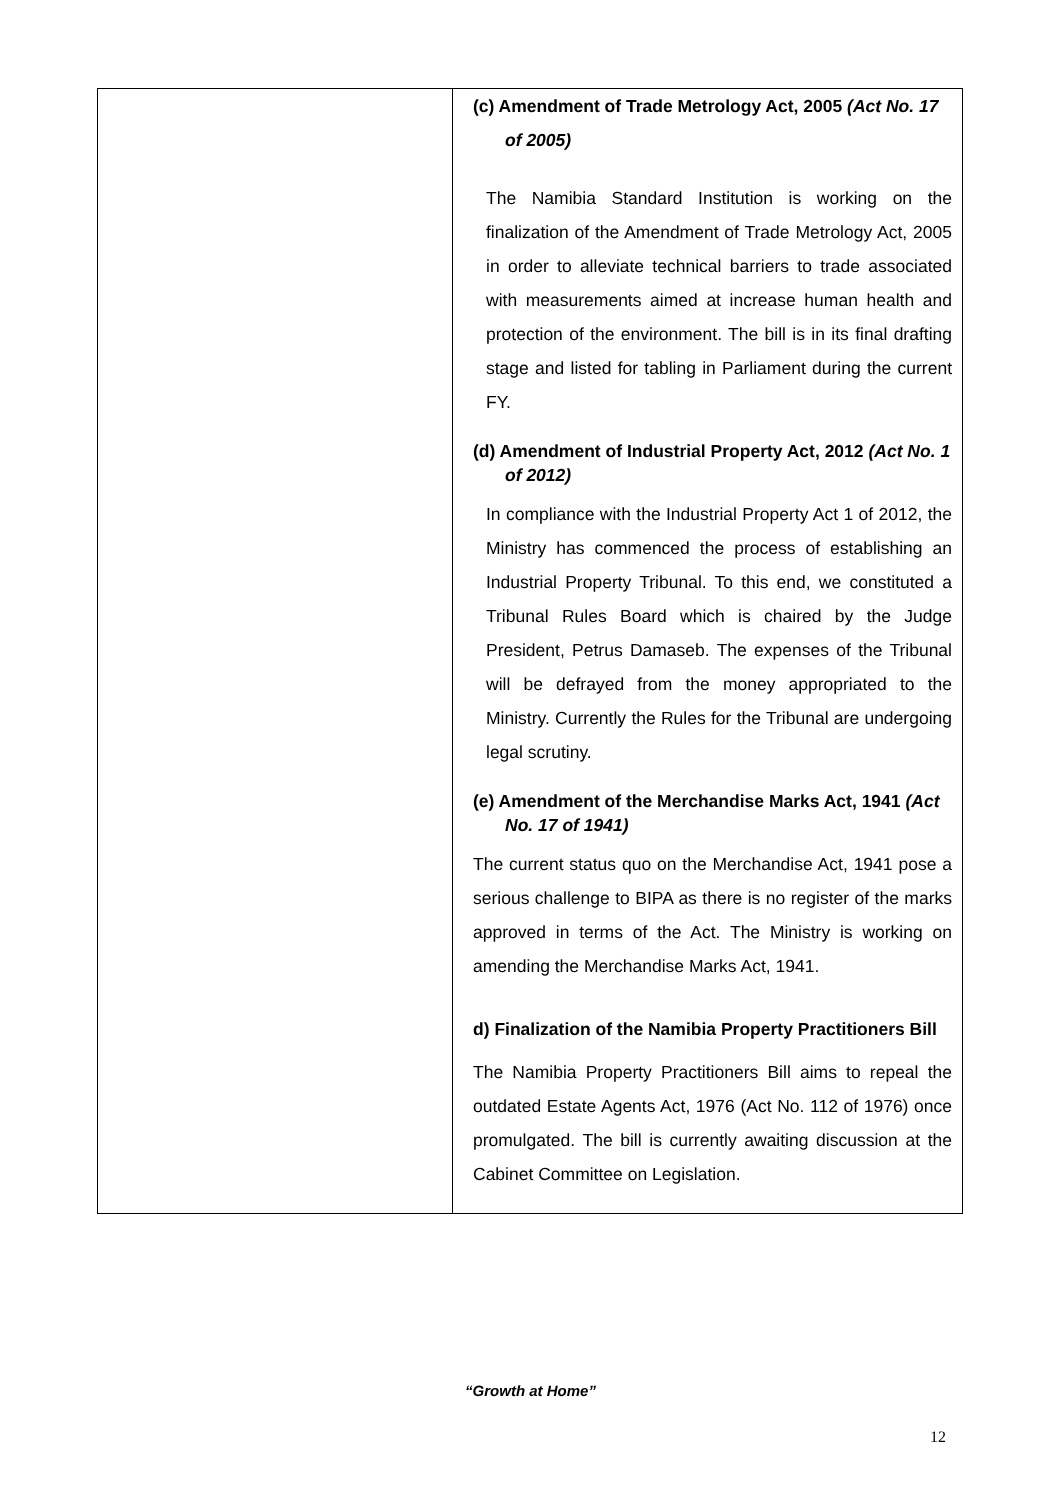| | (c) Amendment of Trade Metrology Act, 2005 (Act No. 17 of 2005) The Namibia Standard Institution is working on the finalization of the Amendment of Trade Metrology Act, 2005 in order to alleviate technical barriers to trade associated with measurements aimed at increase human health and protection of the environment. The bill is in its final drafting stage and listed for tabling in Parliament during the current FY. (d) Amendment of Industrial Property Act, 2012 (Act No. 1 of 2012) In compliance with the Industrial Property Act 1 of 2012, the Ministry has commenced the process of establishing an Industrial Property Tribunal. To this end, we constituted a Tribunal Rules Board which is chaired by the Judge President, Petrus Damaseb. The expenses of the Tribunal will be defrayed from the money appropriated to the Ministry. Currently the Rules for the Tribunal are undergoing legal scrutiny. (e) Amendment of the Merchandise Marks Act, 1941 (Act No. 17 of 1941) The current status quo on the Merchandise Act, 1941 pose a serious challenge to BIPA as there is no register of the marks approved in terms of the Act. The Ministry is working on amending the Merchandise Marks Act, 1941. d) Finalization of the Namibia Property Practitioners Bill The Namibia Property Practitioners Bill aims to repeal the outdated Estate Agents Act, 1976 (Act No. 112 of 1976) once promulgated. The bill is currently awaiting discussion at the Cabinet Committee on Legislation. |
“Growth at Home”
12